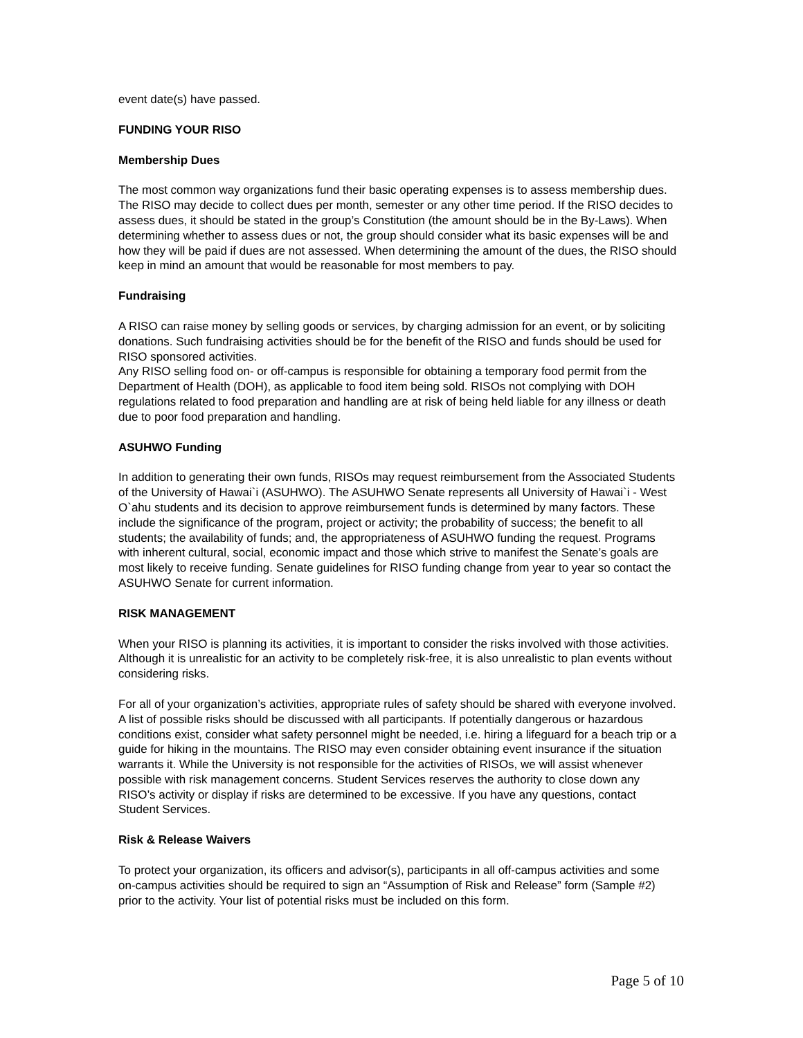event date(s) have passed.
FUNDING YOUR RISO
Membership Dues
The most common way organizations fund their basic operating expenses is to assess membership dues. The RISO may decide to collect dues per month, semester or any other time period. If the RISO decides to assess dues, it should be stated in the group’s Constitution (the amount should be in the By-Laws). When determining whether to assess dues or not, the group should consider what its basic expenses will be and how they will be paid if dues are not assessed. When determining the amount of the dues, the RISO should keep in mind an amount that would be reasonable for most members to pay.
Fundraising
A RISO can raise money by selling goods or services, by charging admission for an event, or by soliciting donations. Such fundraising activities should be for the benefit of the RISO and funds should be used for RISO sponsored activities.
Any RISO selling food on- or off-campus is responsible for obtaining a temporary food permit from the Department of Health (DOH), as applicable to food item being sold. RISOs not complying with DOH regulations related to food preparation and handling are at risk of being held liable for any illness or death due to poor food preparation and handling.
ASUHWO Funding
In addition to generating their own funds, RISOs may request reimbursement from the Associated Students of the University of Hawai`i (ASUHWO). The ASUHWO Senate represents all University of Hawai`i - West O`ahu students and its decision to approve reimbursement funds is determined by many factors. These include the significance of the program, project or activity; the probability of success; the benefit to all students; the availability of funds; and, the appropriateness of ASUHWO funding the request. Programs with inherent cultural, social, economic impact and those which strive to manifest the Senate’s goals are most likely to receive funding. Senate guidelines for RISO funding change from year to year so contact the ASUHWO Senate for current information.
RISK MANAGEMENT
When your RISO is planning its activities, it is important to consider the risks involved with those activities. Although it is unrealistic for an activity to be completely risk-free, it is also unrealistic to plan events without considering risks.
For all of your organization’s activities, appropriate rules of safety should be shared with everyone involved. A list of possible risks should be discussed with all participants. If potentially dangerous or hazardous conditions exist, consider what safety personnel might be needed, i.e. hiring a lifeguard for a beach trip or a guide for hiking in the mountains. The RISO may even consider obtaining event insurance if the situation warrants it. While the University is not responsible for the activities of RISOs, we will assist whenever possible with risk management concerns. Student Services reserves the authority to close down any RISO’s activity or display if risks are determined to be excessive. If you have any questions, contact Student Services.
Risk & Release Waivers
To protect your organization, its officers and advisor(s), participants in all off-campus activities and some on-campus activities should be required to sign an “Assumption of Risk and Release” form (Sample #2) prior to the activity. Your list of potential risks must be included on this form.
Page 5 of 10